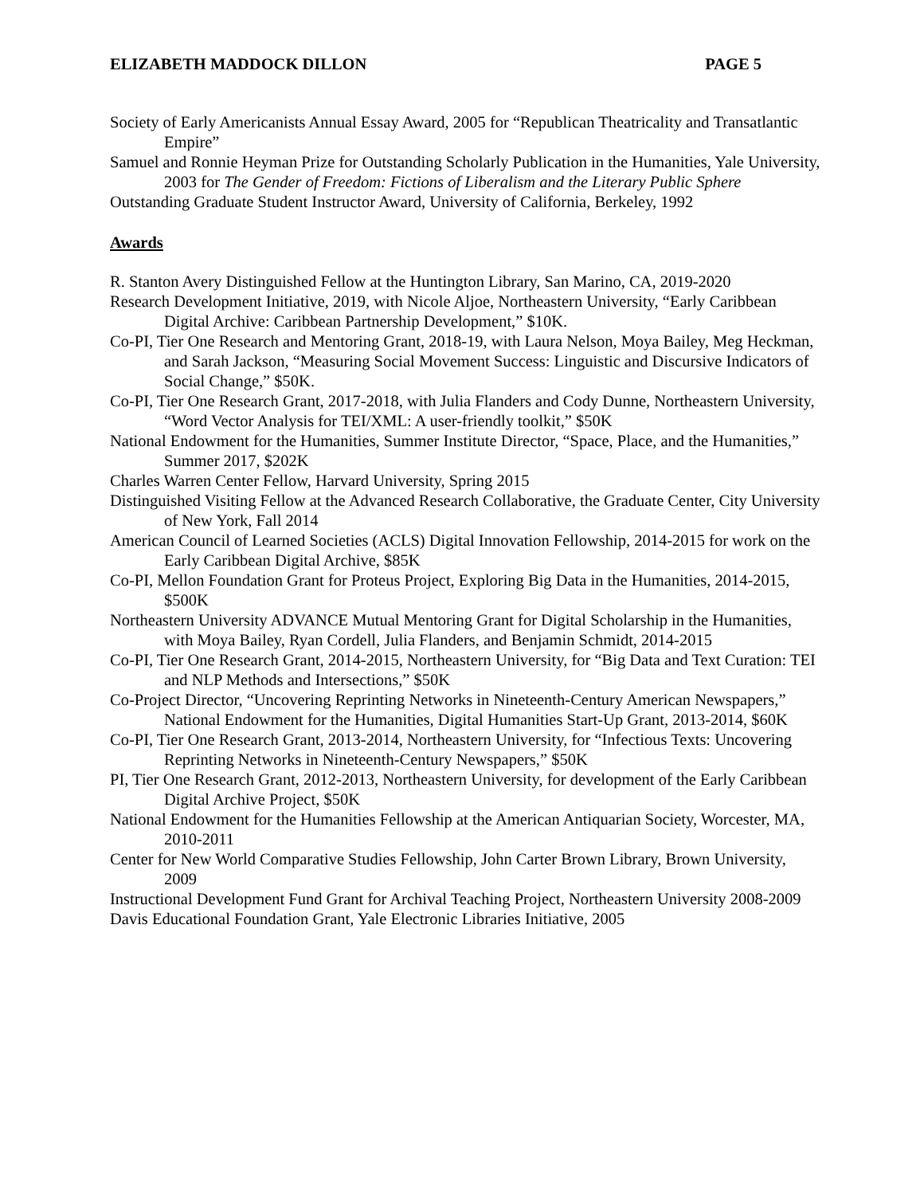ELIZABETH MADDOCK DILLON PAGE 5
Society of Early Americanists Annual Essay Award, 2005 for “Republican Theatricality and Transatlantic Empire”
Samuel and Ronnie Heyman Prize for Outstanding Scholarly Publication in the Humanities, Yale University, 2003 for The Gender of Freedom: Fictions of Liberalism and the Literary Public Sphere
Outstanding Graduate Student Instructor Award, University of California, Berkeley, 1992
Awards
R. Stanton Avery Distinguished Fellow at the Huntington Library, San Marino, CA, 2019-2020
Research Development Initiative, 2019, with Nicole Aljoe, Northeastern University, “Early Caribbean Digital Archive: Caribbean Partnership Development,” $10K.
Co-PI, Tier One Research and Mentoring Grant, 2018-19, with Laura Nelson, Moya Bailey, Meg Heckman, and Sarah Jackson, “Measuring Social Movement Success: Linguistic and Discursive Indicators of Social Change,” $50K.
Co-PI, Tier One Research Grant, 2017-2018, with Julia Flanders and Cody Dunne, Northeastern University, “Word Vector Analysis for TEI/XML: A user-friendly toolkit,” $50K
National Endowment for the Humanities, Summer Institute Director, “Space, Place, and the Humanities,” Summer 2017, $202K
Charles Warren Center Fellow, Harvard University, Spring 2015
Distinguished Visiting Fellow at the Advanced Research Collaborative, the Graduate Center, City University of New York, Fall 2014
American Council of Learned Societies (ACLS) Digital Innovation Fellowship, 2014-2015 for work on the Early Caribbean Digital Archive, $85K
Co-PI, Mellon Foundation Grant for Proteus Project, Exploring Big Data in the Humanities, 2014-2015, $500K
Northeastern University ADVANCE Mutual Mentoring Grant for Digital Scholarship in the Humanities, with Moya Bailey, Ryan Cordell, Julia Flanders, and Benjamin Schmidt, 2014-2015
Co-PI, Tier One Research Grant, 2014-2015, Northeastern University, for “Big Data and Text Curation: TEI and NLP Methods and Intersections,” $50K
Co-Project Director, “Uncovering Reprinting Networks in Nineteenth-Century American Newspapers,” National Endowment for the Humanities, Digital Humanities Start-Up Grant, 2013-2014, $60K
Co-PI, Tier One Research Grant, 2013-2014, Northeastern University, for “Infectious Texts: Uncovering Reprinting Networks in Nineteenth-Century Newspapers,” $50K
PI, Tier One Research Grant, 2012-2013, Northeastern University, for development of the Early Caribbean Digital Archive Project, $50K
National Endowment for the Humanities Fellowship at the American Antiquarian Society, Worcester, MA, 2010-2011
Center for New World Comparative Studies Fellowship, John Carter Brown Library, Brown University, 2009
Instructional Development Fund Grant for Archival Teaching Project, Northeastern University 2008-2009
Davis Educational Foundation Grant, Yale Electronic Libraries Initiative, 2005